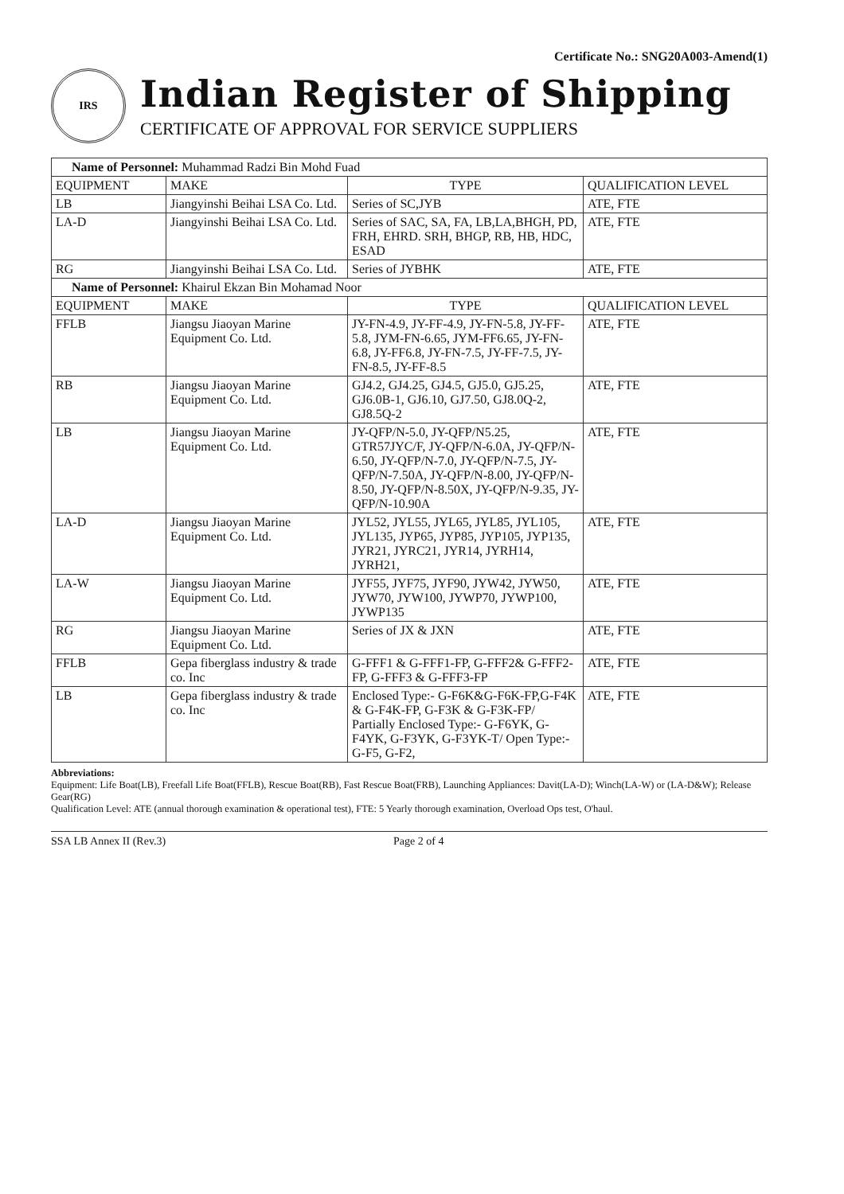Certificate No.: SNG20A003-Amend(1)
IRS
Indian Register of Shipping
CERTIFICATE OF APPROVAL FOR SERVICE SUPPLIERS
| Name of Personnel: Muhammad Radzi Bin Mohd Fuad | | | |
| EQUIPMENT | MAKE | TYPE | QUALIFICATION LEVEL |
| LB | Jiangyinshi Beihai LSA Co. Ltd. | Series of SC,JYB | ATE, FTE |
| LA-D | Jiangyinshi Beihai LSA Co. Ltd. | Series of SAC, SA, FA, LB,LA,BHGH, PD, FRH, EHRD. SRH, BHGP, RB, HB, HDC, ESAD | ATE, FTE |
| RG | Jiangyinshi Beihai LSA Co. Ltd. | Series of JYBHK | ATE, FTE |
| Name of Personnel: Khairul Ekzan Bin Mohamad Noor | | | |
| EQUIPMENT | MAKE | TYPE | QUALIFICATION LEVEL |
| FFLB | Jiangsu Jiaoyan Marine Equipment Co. Ltd. | JY-FN-4.9, JY-FF-4.9, JY-FN-5.8, JY-FF-5.8, JYM-FN-6.65, JYM-FF6.65, JY-FN-6.8, JY-FF6.8, JY-FN-7.5, JY-FF-7.5, JY-FN-8.5, JY-FF-8.5 | ATE, FTE |
| RB | Jiangsu Jiaoyan Marine Equipment Co. Ltd. | GJ4.2, GJ4.25, GJ4.5, GJ5.0, GJ5.25, GJ6.0B-1, GJ6.10, GJ7.50, GJ8.0Q-2, GJ8.5Q-2 | ATE, FTE |
| LB | Jiangsu Jiaoyan Marine Equipment Co. Ltd. | JY-QFP/N-5.0, JY-QFP/N5.25, GTR57JYC/F, JY-QFP/N-6.0A, JY-QFP/N-6.50, JY-QFP/N-7.0, JY-QFP/N-7.5, JY-QFP/N-7.50A, JY-QFP/N-8.00, JY-QFP/N-8.50, JY-QFP/N-8.50X, JY-QFP/N-9.35, JY-QFP/N-10.90A | ATE, FTE |
| LA-D | Jiangsu Jiaoyan Marine Equipment Co. Ltd. | JYL52, JYL55, JYL65, JYL85, JYL105, JYL135, JYP65, JYP85, JYP105, JYP135, JYR21, JYRC21, JYR14, JYRH14, JYRH21, | ATE, FTE |
| LA-W | Jiangsu Jiaoyan Marine Equipment Co. Ltd. | JYF55, JYF75, JYF90, JYW42, JYW50, JYW70, JYW100, JYWP70, JYWP100, JYWP135 | ATE, FTE |
| RG | Jiangsu Jiaoyan Marine Equipment Co. Ltd. | Series of JX & JXN | ATE, FTE |
| FFLB | Gepa fiberglass industry & trade co. Inc | G-FFF1 & G-FFF1-FP, G-FFF2& G-FFF2-FP, G-FFF3 & G-FFF3-FP | ATE, FTE |
| LB | Gepa fiberglass industry & trade co. Inc | Enclosed Type:- G-F6K&G-F6K-FP,G-F4K & G-F4K-FP, G-F3K & G-F3K-FP/ Partially Enclosed Type:- G-F6YK, G-F4YK, G-F3YK, G-F3YK-T/ Open Type:-G-F5, G-F2, | ATE, FTE |
Abbreviations:
Equipment: Life Boat(LB), Freefall Life Boat(FFLB), Rescue Boat(RB), Fast Rescue Boat(FRB), Launching Appliances: Davit(LA-D); Winch(LA-W) or (LA-D&W); Release Gear(RG)
Qualification Level: ATE (annual thorough examination & operational test), FTE: 5 Yearly thorough examination, Overload Ops test, O'haul.
SSA LB Annex II (Rev.3) Page 2 of 4